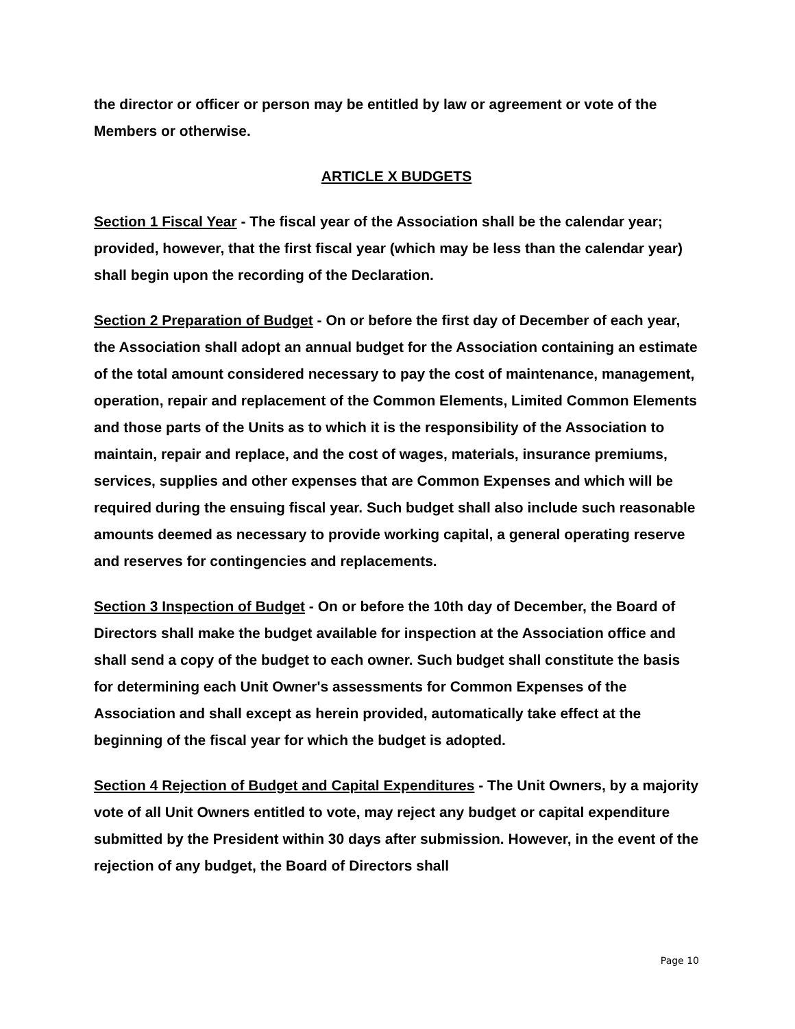the director or officer or person may be entitled by law or agreement or vote of the Members or otherwise.
ARTICLE X BUDGETS
Section 1 Fiscal Year - The fiscal year of the Association shall be the calendar year; provided, however, that the first fiscal year (which may be less than the calendar year) shall begin upon the recording of the Declaration.
Section 2 Preparation of Budget - On or before the first day of December of each year, the Association shall adopt an annual budget for the Association containing an estimate of the total amount considered necessary to pay the cost of maintenance, management, operation, repair and replacement of the Common Elements, Limited Common Elements and those parts of the Units as to which it is the responsibility of the Association to maintain, repair and replace, and the cost of wages, materials, insurance premiums, services, supplies and other expenses that are Common Expenses and which will be required during the ensuing fiscal year. Such budget shall also include such reasonable amounts deemed as necessary to provide working capital, a general operating reserve and reserves for contingencies and replacements.
Section 3 Inspection of Budget - On or before the 10th day of December, the Board of Directors shall make the budget available for inspection at the Association office and shall send a copy of the budget to each owner. Such budget shall constitute the basis for determining each Unit Owner's assessments for Common Expenses of the Association and shall except as herein provided, automatically take effect at the beginning of the fiscal year for which the budget is adopted.
Section 4 Rejection of Budget and Capital Expenditures - The Unit Owners, by a majority vote of all Unit Owners entitled to vote, may reject any budget or capital expenditure submitted by the President within 30 days after submission. However, in the event of the rejection of any budget, the Board of Directors shall
Page 10